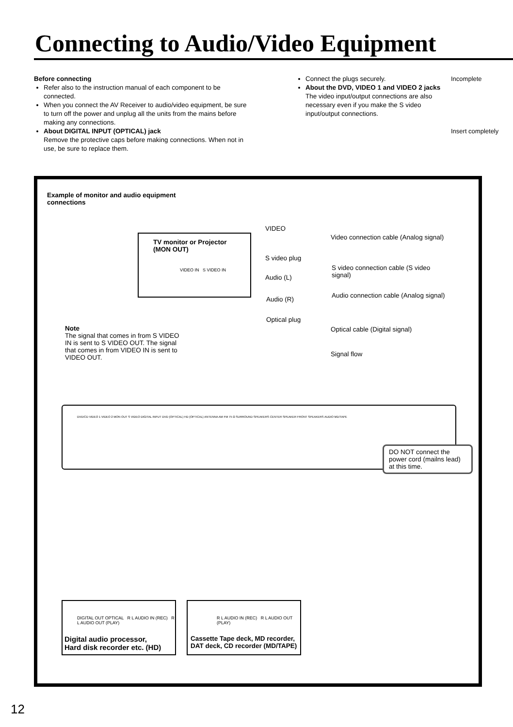Connecting to Audio/Video Equipment
Before connecting
Refer also to the instruction manual of each component to be connected.
When you connect the AV Receiver to audio/video equipment, be sure to turn off the power and unplug all the units from the mains before making any connections.
About DIGITAL INPUT (OPTICAL) jack
Remove the protective caps before making connections. When not in use, be sure to replace them.
Connect the plugs securely.
About the DVD, VIDEO 1 and VIDEO 2 jacks
The video input/output connections are also necessary even if you make the S video input/output connections.
Incomplete
Insert completely
Example of monitor and audio equipment connections
TV monitor or Projector
(MON OUT)
VIDEO IN S VIDEO IN
VIDEO
Video connection cable (Analog signal)
S video plug
S video connection cable (S video signal)
Audio (L)
Audio connection cable (Analog signal)
Audio (R)
Optical plug
Optical cable (Digital signal)
Signal flow
Note
The signal that comes in from S VIDEO IN is sent to S VIDEO OUT. The signal that comes in from VIDEO IN is sent to VIDEO OUT.
DVD/CD VIDEO 1 VIDEO 2 MON OUT S VIDEO DIGITAL INPUT DVD (OPTICAL) HD (OPTICAL) ANTENNA AM FM 75 Ω SURROUND SPEAKERS CENTER SPEAKER FRONT SPEAKERS AUDIO MD/TAPE
DO NOT connect the power cord (mailns lead) at this time.
DIGITAL OUT OPTICAL R L AUDIO IN (REC) R L AUDIO OUT (PLAY)
Digital audio processor,
Hard disk recorder etc. (HD)
R L AUDIO IN (REC) R L AUDIO OUT (PLAY)
Cassette Tape deck, MD recorder,
DAT deck, CD recorder (MD/TAPE)
12